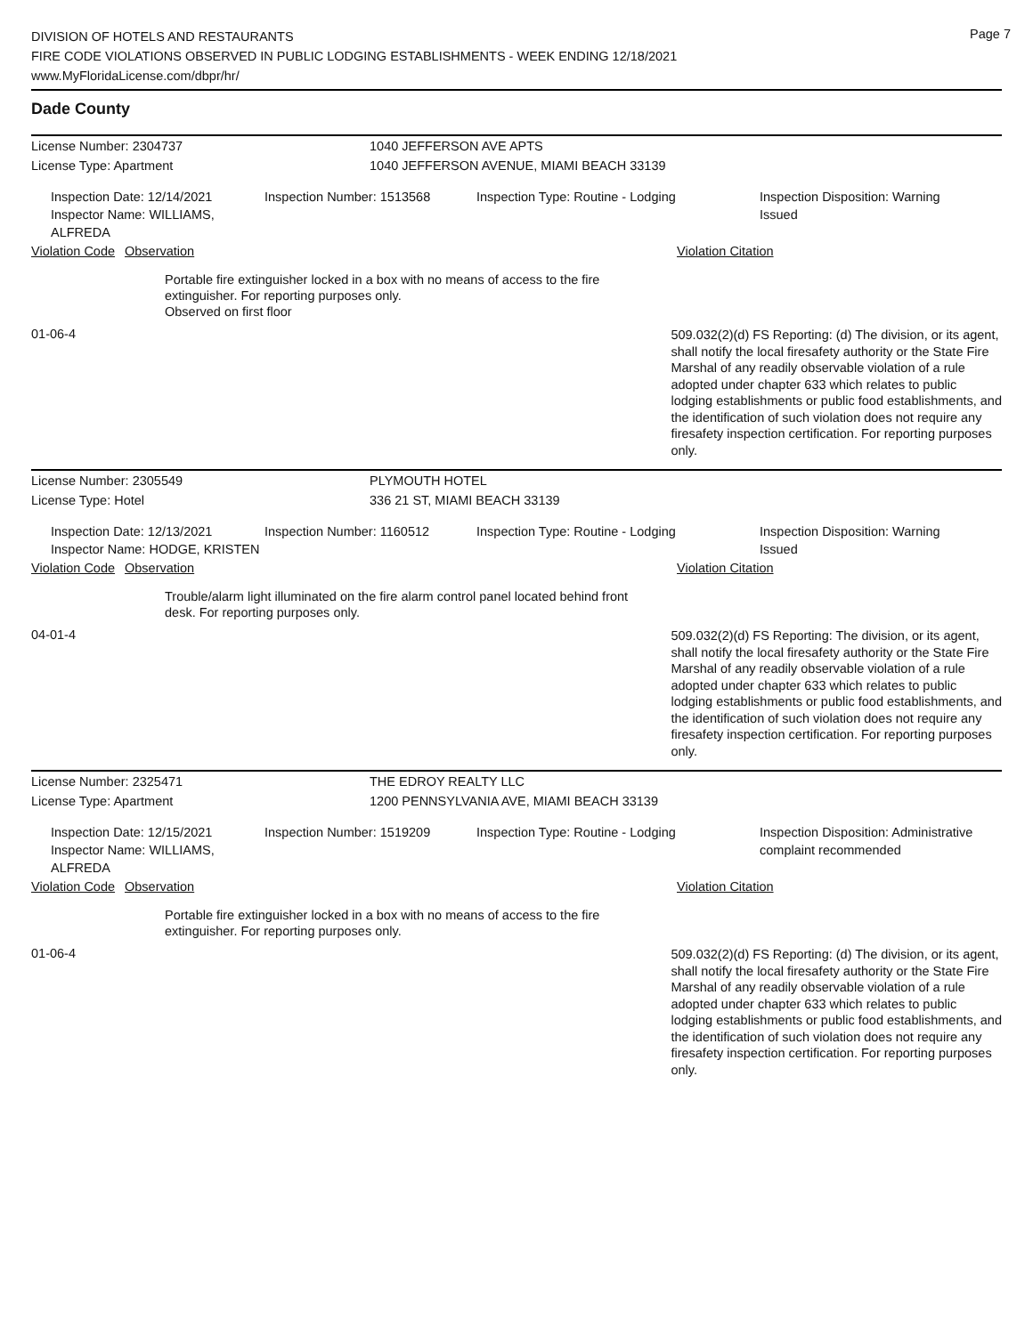Page 7
DIVISION OF HOTELS AND RESTAURANTS
FIRE CODE VIOLATIONS OBSERVED IN PUBLIC LODGING ESTABLISHMENTS - WEEK ENDING 12/18/2021
www.MyFloridaLicense.com/dbpr/hr/
Dade County
License Number: 2304737 1040 JEFFERSON AVE APTS
License Type: Apartment 1040 JEFFERSON AVENUE, MIAMI BEACH 33139
Inspection Date: 12/14/2021
Inspector Name: WILLIAMS, ALFREDA
Inspection Number: 1513568 Inspection Type: Routine - Lodging Inspection Disposition: Warning
Issued
Violation Code
Observation Violation Citation
Portable fire extinguisher locked in a box with no means of access to the fire extinguisher. For reporting purposes only.
Observed on first floor
01-06-4
509.032(2)(d) FS Reporting: (d) The division, or its agent, shall notify the local firesafety authority or the State Fire Marshal of any readily observable violation of a rule adopted under chapter 633 which relates to public lodging establishments or public food establishments, and the identification of such violation does not require any firesafety inspection certification. For reporting purposes only.
License Number: 2305549 PLYMOUTH HOTEL
License Type: Hotel 336 21 ST, MIAMI BEACH 33139
Inspection Date: 12/13/2021
Inspector Name: HODGE, KRISTEN
Inspection Number: 1160512 Inspection Type: Routine - Lodging Inspection Disposition: Warning
Issued
Violation Code
Observation Violation Citation
Trouble/alarm light illuminated on the fire alarm control panel located behind front desk. For reporting purposes only.
04-01-4
509.032(2)(d) FS Reporting: The division, or its agent, shall notify the local firesafety authority or the State Fire Marshal of any readily observable violation of a rule adopted under chapter 633 which relates to public lodging establishments or public food establishments, and the identification of such violation does not require any firesafety inspection certification. For reporting purposes only.
License Number: 2325471 THE EDROY REALTY LLC
License Type: Apartment 1200 PENNSYLVANIA AVE, MIAMI BEACH 33139
Inspection Date: 12/15/2021
Inspector Name: WILLIAMS, ALFREDA
Inspection Number: 1519209 Inspection Type: Routine - Lodging Inspection Disposition: Administrative
complaint recommended
Violation Code
Observation Violation Citation
Portable fire extinguisher locked in a box with no means of access to the fire extinguisher. For reporting purposes only.
01-06-4
509.032(2)(d) FS Reporting: (d) The division, or its agent, shall notify the local firesafety authority or the State Fire Marshal of any readily observable violation of a rule adopted under chapter 633 which relates to public lodging establishments or public food establishments, and the identification of such violation does not require any firesafety inspection certification. For reporting purposes only.